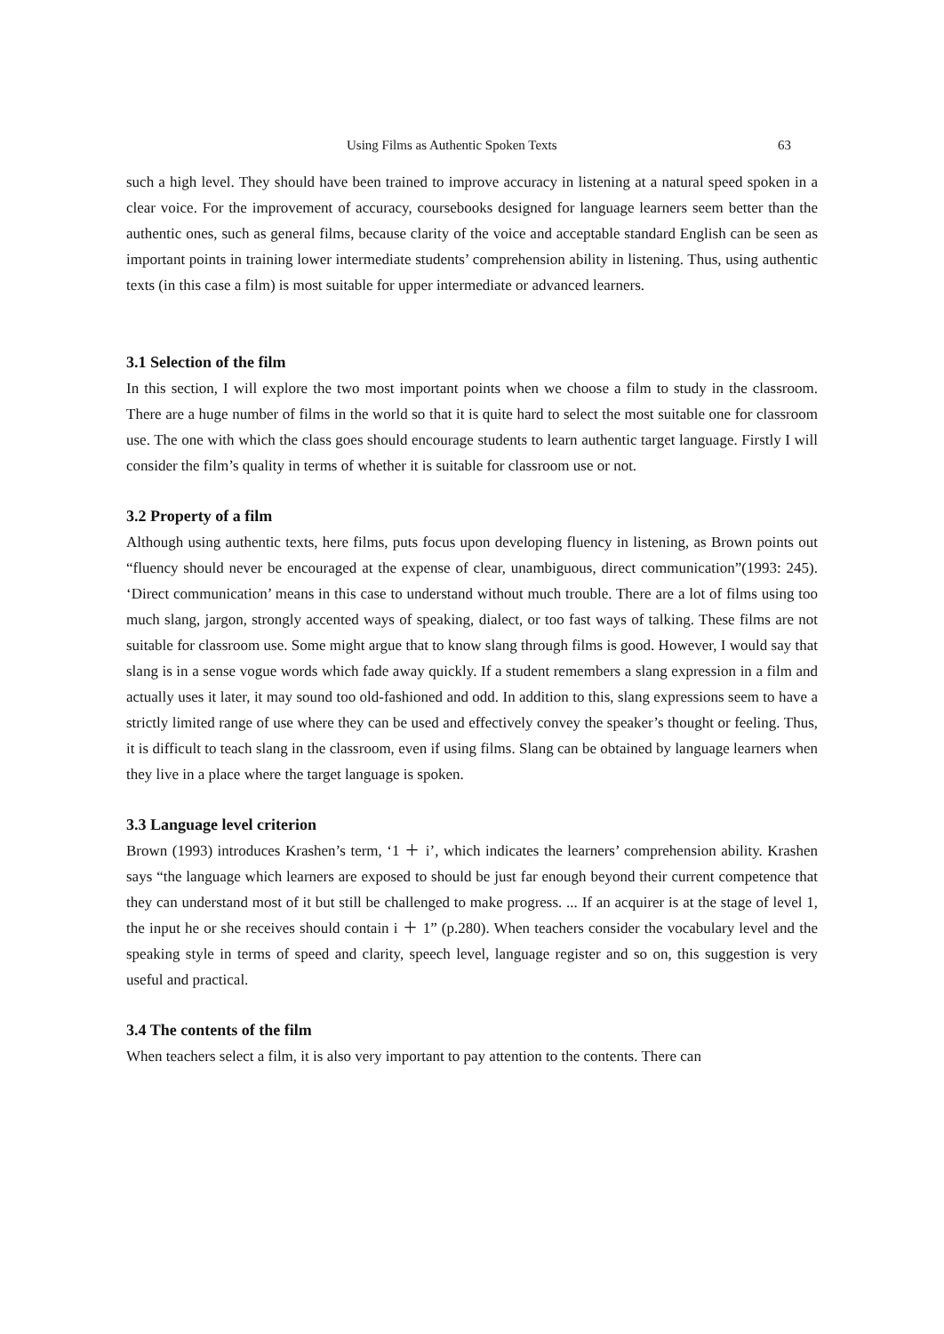Using Films as Authentic Spoken Texts 63
such a high level. They should have been trained to improve accuracy in listening at a natural speed spoken in a clear voice. For the improvement of accuracy, coursebooks designed for language learners seem better than the authentic ones, such as general films, because clarity of the voice and acceptable standard English can be seen as important points in training lower intermediate students’ comprehension ability in listening. Thus, using authentic texts (in this case a film) is most suitable for upper intermediate or advanced learners.
3.1 Selection of the film
In this section, I will explore the two most important points when we choose a film to study in the classroom. There are a huge number of films in the world so that it is quite hard to select the most suitable one for classroom use. The one with which the class goes should encourage students to learn authentic target language. Firstly I will consider the film’s quality in terms of whether it is suitable for classroom use or not.
3.2 Property of a film
Although using authentic texts, here films, puts focus upon developing fluency in listening, as Brown points out “fluency should never be encouraged at the expense of clear, unambiguous, direct communication”(1993: 245). ‘Direct communication’ means in this case to understand without much trouble. There are a lot of films using too much slang, jargon, strongly accented ways of speaking, dialect, or too fast ways of talking. These films are not suitable for classroom use. Some might argue that to know slang through films is good. However, I would say that slang is in a sense vogue words which fade away quickly. If a student remembers a slang expression in a film and actually uses it later, it may sound too old-fashioned and odd. In addition to this, slang expressions seem to have a strictly limited range of use where they can be used and effectively convey the speaker’s thought or feeling. Thus, it is difficult to teach slang in the classroom, even if using films. Slang can be obtained by language learners when they live in a place where the target language is spoken.
3.3 Language level criterion
Brown (1993) introduces Krashen’s term, ‘1 ＋ i’, which indicates the learners’ comprehension ability. Krashen says “the language which learners are exposed to should be just far enough beyond their current competence that they can understand most of it but still be challenged to make progress. ... If an acquirer is at the stage of level 1, the input he or she receives should contain i ＋ 1” (p.280). When teachers consider the vocabulary level and the speaking style in terms of speed and clarity, speech level, language register and so on, this suggestion is very useful and practical.
3.4 The contents of the film
When teachers select a film, it is also very important to pay attention to the contents. There can